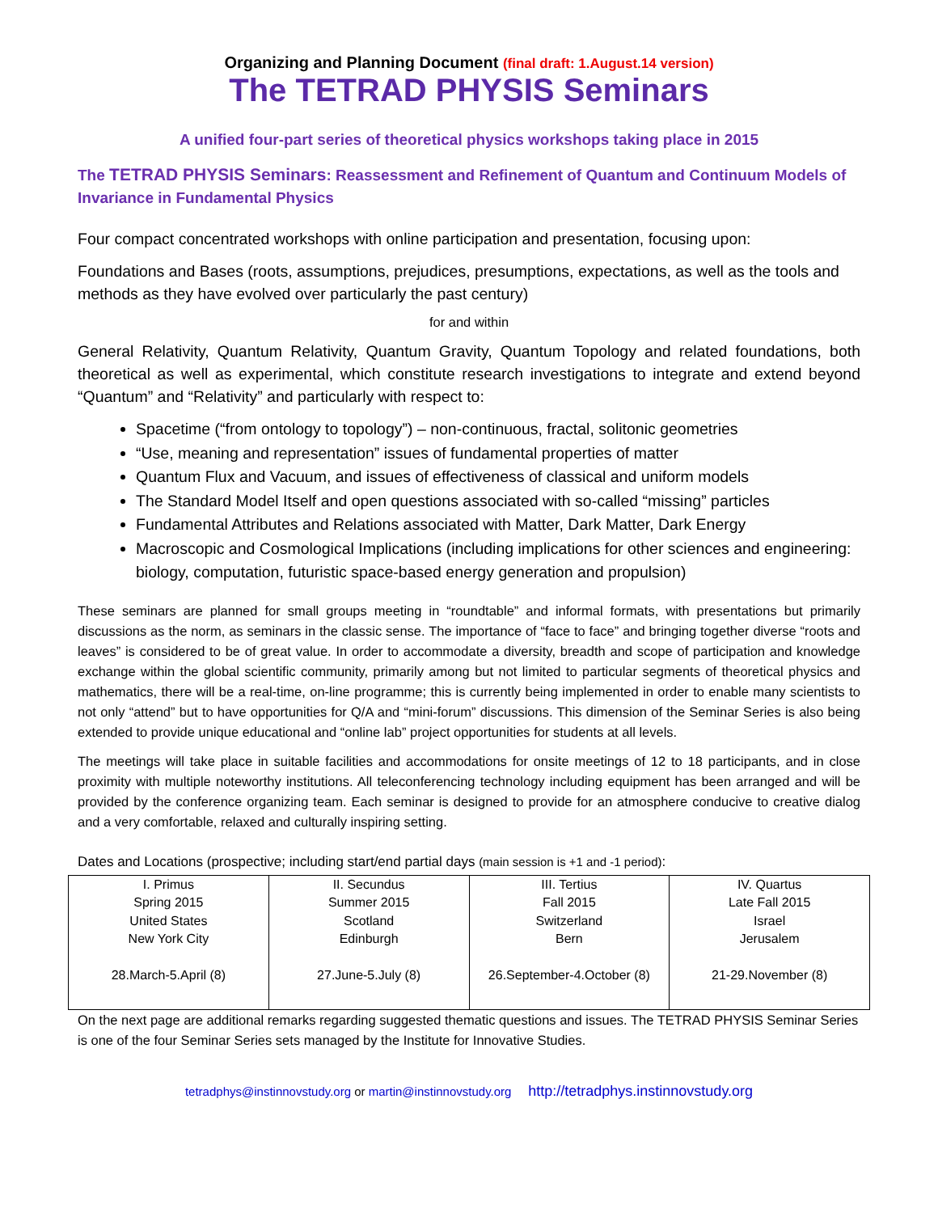Organizing and Planning Document (final draft: 1.August.14 version)
The TETRAD PHYSIS Seminars
A unified four-part series of theoretical physics workshops taking place in 2015
The TETRAD PHYSIS Seminars: Reassessment and Refinement of Quantum and Continuum Models of Invariance in Fundamental Physics
Four compact concentrated workshops with online participation and presentation, focusing upon:
Foundations and Bases (roots, assumptions, prejudices, presumptions, expectations, as well as the tools and methods as they have evolved over particularly the past century)
for and within
General Relativity, Quantum Relativity, Quantum Gravity, Quantum Topology and related foundations, both theoretical as well as experimental, which constitute research investigations to integrate and extend beyond “Quantum” and “Relativity” and particularly with respect to:
Spacetime (“from ontology to topology”) – non-continuous, fractal, solitonic geometries
“Use, meaning and representation” issues of fundamental properties of matter
Quantum Flux and Vacuum, and issues of effectiveness of classical and uniform models
The Standard Model Itself and open questions associated with so-called “missing” particles
Fundamental Attributes and Relations associated with Matter, Dark Matter, Dark Energy
Macroscopic and Cosmological Implications (including implications for other sciences and engineering: biology, computation, futuristic space-based energy generation and propulsion)
These seminars are planned for small groups meeting in “roundtable” and informal formats, with presentations but primarily discussions as the norm, as seminars in the classic sense. The importance of “face to face” and bringing together diverse “roots and leaves” is considered to be of great value. In order to accommodate a diversity, breadth and scope of participation and knowledge exchange within the global scientific community, primarily among but not limited to particular segments of theoretical physics and mathematics, there will be a real-time, on-line programme; this is currently being implemented in order to enable many scientists to not only “attend” but to have opportunities for Q/A and “mini-forum” discussions. This dimension of the Seminar Series is also being extended to provide unique educational and “online lab” project opportunities for students at all levels.
The meetings will take place in suitable facilities and accommodations for onsite meetings of 12 to 18 participants, and in close proximity with multiple noteworthy institutions. All teleconferencing technology including equipment has been arranged and will be provided by the conference organizing team. Each seminar is designed to provide for an atmosphere conducive to creative dialog and a very comfortable, relaxed and culturally inspiring setting.
Dates and Locations (prospective; including start/end partial days (main session is +1 and -1 period):
| I. Primus Spring 2015 United States New York City 28.March-5.April (8) | II. Secundus Summer 2015 Scotland Edinburgh 27.June-5.July (8) | III. Tertius Fall 2015 Switzerland Bern 26.September-4.October (8) | IV. Quartus Late Fall 2015 Israel Jerusalem 21-29.November (8) |
On the next page are additional remarks regarding suggested thematic questions and issues. The TETRAD PHYSIS Seminar Series is one of the four Seminar Series sets managed by the Institute for Innovative Studies.
tetradphys@instinnovstudy.org or martin@instinnovstudy.org http://tetradphys.instinnovstudy.org